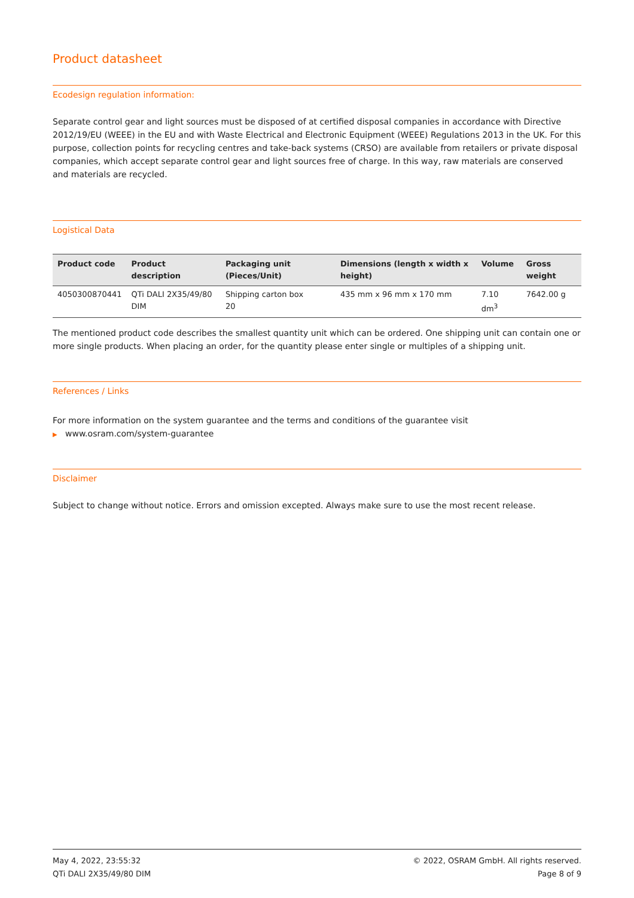Product datasheet
Ecodesign regulation information:
Separate control gear and light sources must be disposed of at certified disposal companies in accordance with Directive 2012/19/EU (WEEE) in the EU and with Waste Electrical and Electronic Equipment (WEEE) Regulations 2013 in the UK. For this purpose, collection points for recycling centres and take-back systems (CRSO) are available from retailers or private disposal companies, which accept separate control gear and light sources free of charge. In this way, raw materials are conserved and materials are recycled.
Logistical Data
| Product code | Product description | Packaging unit (Pieces/Unit) | Dimensions (length x width x height) | Volume | Gross weight |
| --- | --- | --- | --- | --- | --- |
| 4050300870441 | QTi DALI 2X35/49/80 DIM | Shipping carton box 20 | 435 mm x 96 mm x 170 mm | 7.10 dm<sup>3</sup> | 7642.00 g |
The mentioned product code describes the smallest quantity unit which can be ordered. One shipping unit can contain one or more single products. When placing an order, for the quantity please enter single or multiples of a shipping unit.
References / Links
For more information on the system guarantee and the terms and conditions of the guarantee visit
▶ www.osram.com/system-guarantee
Disclaimer
Subject to change without notice. Errors and omission excepted. Always make sure to use the most recent release.
May 4, 2022, 23:55:32
QTi DALI 2X35/49/80 DIM
© 2022, OSRAM GmbH. All rights reserved.
Page 8 of 9